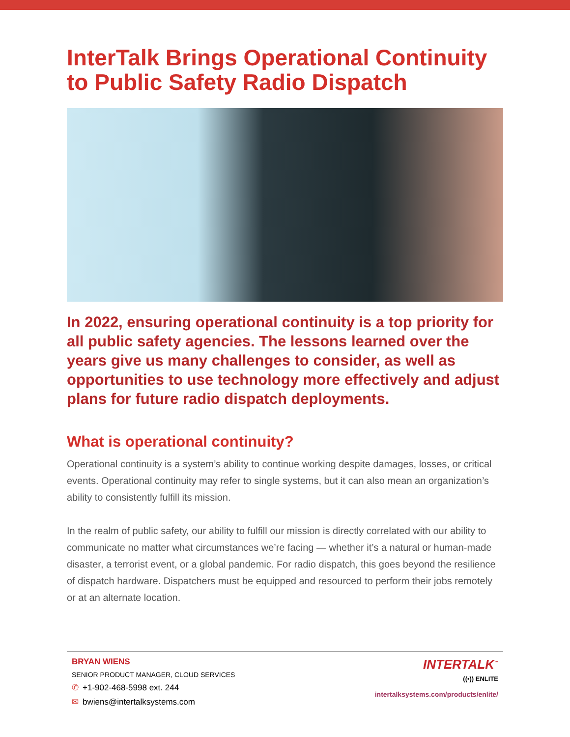InterTalk Brings Operational Continuity to Public Safety Radio Dispatch
In 2022, ensuring operational continuity is a top priority for all public safety agencies. The lessons learned over the years give us many challenges to consider, as well as opportunities to use technology more effectively and adjust plans for future radio dispatch deployments.
What is operational continuity?
Operational continuity is a system’s ability to continue working despite damages, losses, or critical events. Operational continuity may refer to single systems, but it can also mean an organization’s ability to consistently fulfill its mission.
In the realm of public safety, our ability to fulfill our mission is directly correlated with our ability to communicate no matter what circumstances we’re facing — whether it’s a natural or human-made disaster, a terrorist event, or a global pandemic. For radio dispatch, this goes beyond the resilience of dispatch hardware. Dispatchers must be equipped and resourced to perform their jobs remotely or at an alternate location.
BRYAN WIENS
SENIOR PRODUCT MANAGER, CLOUD SERVICES
✆ +1-902-468-5998 ext. 244
✉ bwiens@intertalksystems.com
INTERTALK<sup>™</sup>
((•)) ENLITE
intertalksystems.com/products/enlite/